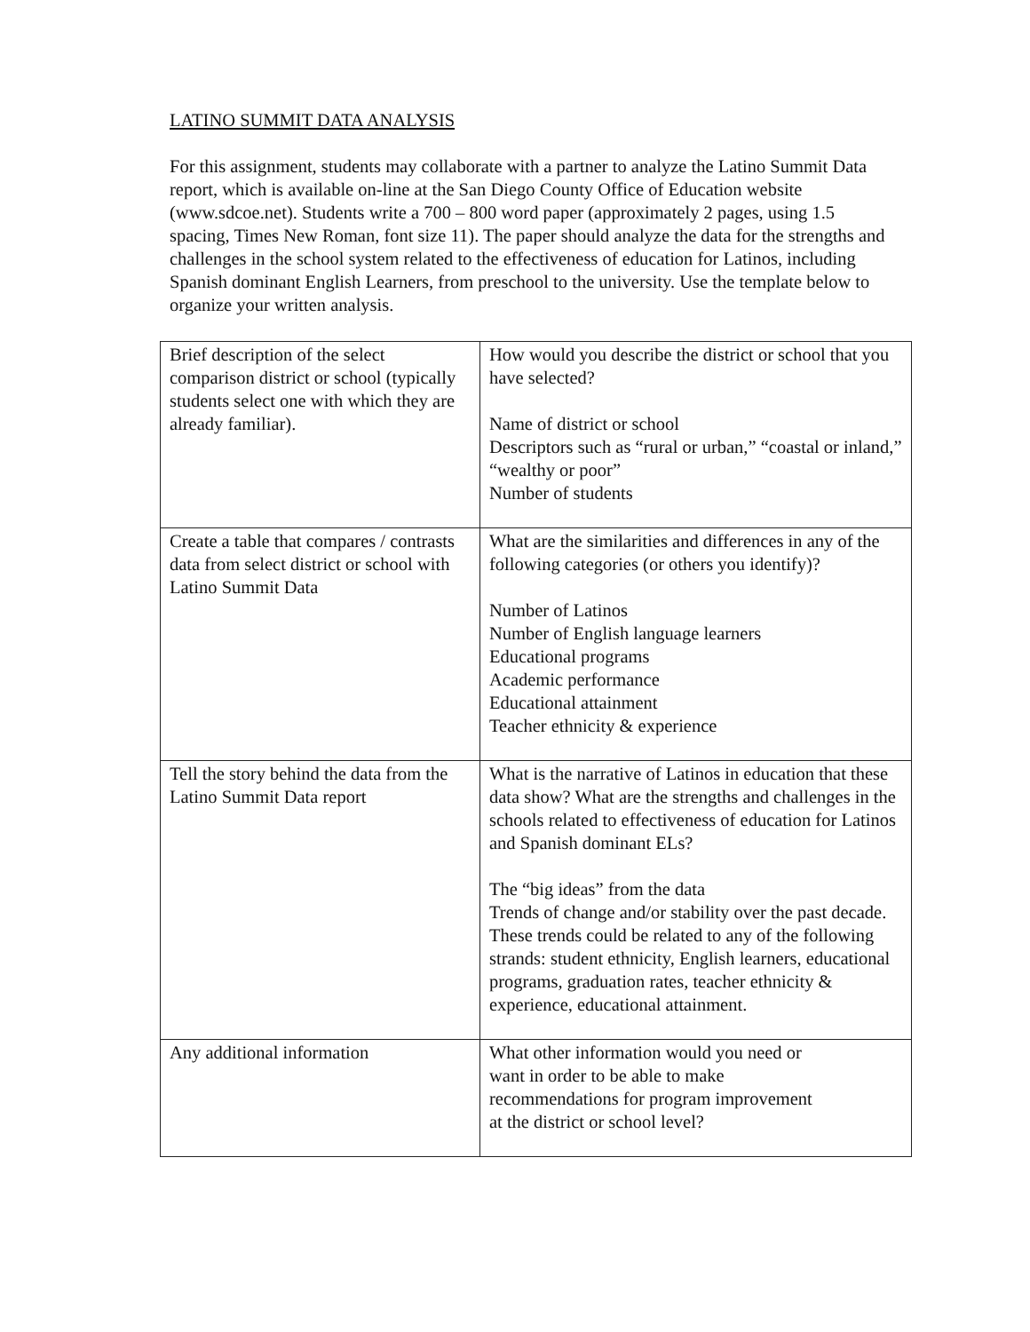LATINO SUMMIT DATA ANALYSIS
For this assignment, students may collaborate with a partner to analyze the Latino Summit Data report, which is available on-line at the San Diego County Office of Education website (www.sdcoe.net). Students write a 700 – 800 word paper (approximately 2 pages, using 1.5 spacing, Times New Roman, font size 11). The paper should analyze the data for the strengths and challenges in the school system related to the effectiveness of education for Latinos, including Spanish dominant English Learners, from preschool to the university. Use the template below to organize your written analysis.
| Brief description of the select comparison district or school (typically students select one with which they are already familiar). | How would you describe the district or school that you have selected? Name of district or school Descriptors such as “rural or urban,” “coastal or inland,” “wealthy or poor” Number of students |
| Create a table that compares / contrasts data from select district or school with Latino Summit Data | What are the similarities and differences in any of the following categories (or others you identify)? Number of Latinos Number of English language learners Educational programs Academic performance Educational attainment Teacher ethnicity & experience |
| Tell the story behind the data from the Latino Summit Data report | What is the narrative of Latinos in education that these data show? What are the strengths and challenges in the schools related to effectiveness of education for Latinos and Spanish dominant ELs? The “big ideas” from the data Trends of change and/or stability over the past decade. These trends could be related to any of the following strands: student ethnicity, English learners, educational programs, graduation rates, teacher ethnicity & experience, educational attainment. |
| Any additional information | What other information would you need or want in order to be able to make recommendations for program improvement at the district or school level? |